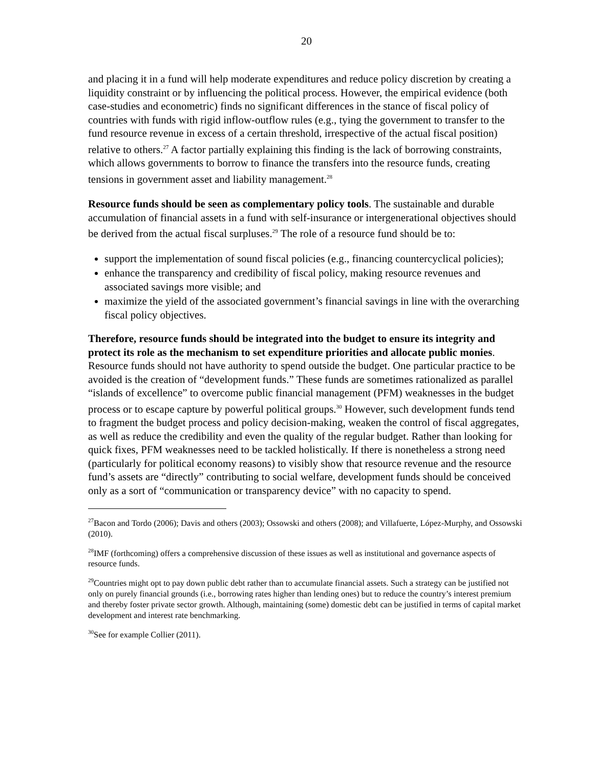20
and placing it in a fund will help moderate expenditures and reduce policy discretion by creating a liquidity constraint or by influencing the political process. However, the empirical evidence (both case-studies and econometric) finds no significant differences in the stance of fiscal policy of countries with funds with rigid inflow-outflow rules (e.g., tying the government to transfer to the fund resource revenue in excess of a certain threshold, irrespective of the actual fiscal position) relative to others.<sup>27</sup> A factor partially explaining this finding is the lack of borrowing constraints, which allows governments to borrow to finance the transfers into the resource funds, creating tensions in government asset and liability management.<sup>28</sup>
Resource funds should be seen as complementary policy tools. The sustainable and durable accumulation of financial assets in a fund with self-insurance or intergenerational objectives should be derived from the actual fiscal surpluses.<sup>29</sup> The role of a resource fund should be to:
support the implementation of sound fiscal policies (e.g., financing countercyclical policies);
enhance the transparency and credibility of fiscal policy, making resource revenues and associated savings more visible; and
maximize the yield of the associated government’s financial savings in line with the overarching fiscal policy objectives.
Therefore, resource funds should be integrated into the budget to ensure its integrity and protect its role as the mechanism to set expenditure priorities and allocate public monies. Resource funds should not have authority to spend outside the budget. One particular practice to be avoided is the creation of “development funds.” These funds are sometimes rationalized as parallel “islands of excellence” to overcome public financial management (PFM) weaknesses in the budget process or to escape capture by powerful political groups.<sup>30</sup> However, such development funds tend to fragment the budget process and policy decision-making, weaken the control of fiscal aggregates, as well as reduce the credibility and even the quality of the regular budget. Rather than looking for quick fixes, PFM weaknesses need to be tackled holistically. If there is nonetheless a strong need (particularly for political economy reasons) to visibly show that resource revenue and the resource fund’s assets are “directly” contributing to social welfare, development funds should be conceived only as a sort of “communication or transparency device” with no capacity to spend.
<sup>27</sup> Bacon and Tordo (2006); Davis and others (2003); Ossowski and others (2008); and Villafuerte, López-Murphy, and Ossowski (2010).
<sup>28</sup> IMF (forthcoming) offers a comprehensive discussion of these issues as well as institutional and governance aspects of resource funds.
<sup>29</sup> Countries might opt to pay down public debt rather than to accumulate financial assets. Such a strategy can be justified not only on purely financial grounds (i.e., borrowing rates higher than lending ones) but to reduce the country’s interest premium and thereby foster private sector growth. Although, maintaining (some) domestic debt can be justified in terms of capital market development and interest rate benchmarking.
<sup>30</sup> See for example Collier (2011).